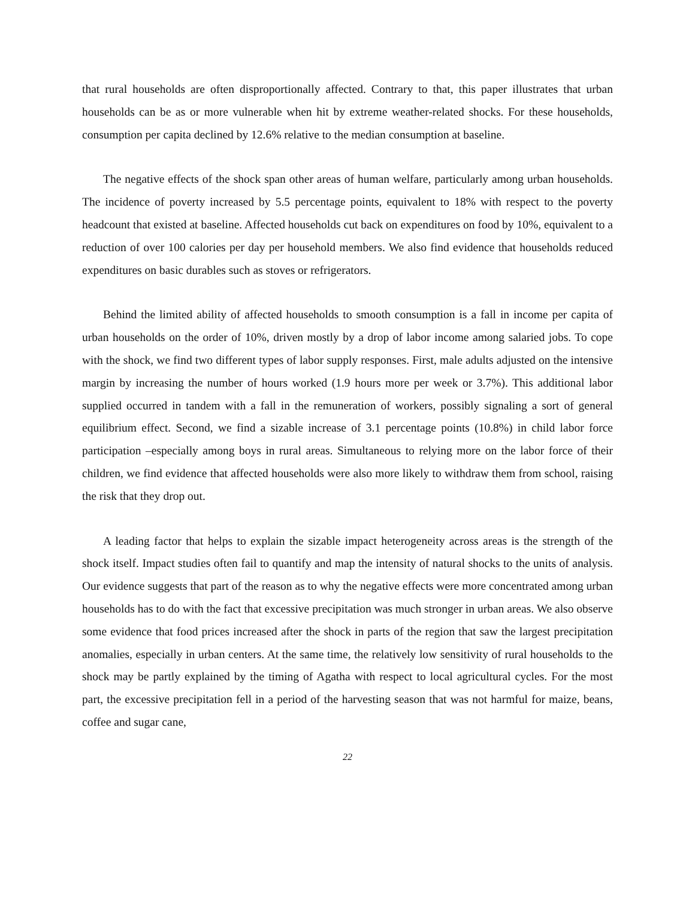that rural households are often disproportionally affected. Contrary to that, this paper illustrates that urban households can be as or more vulnerable when hit by extreme weather-related shocks. For these households, consumption per capita declined by 12.6% relative to the median consumption at baseline.
The negative effects of the shock span other areas of human welfare, particularly among urban households. The incidence of poverty increased by 5.5 percentage points, equivalent to 18% with respect to the poverty headcount that existed at baseline. Affected households cut back on expenditures on food by 10%, equivalent to a reduction of over 100 calories per day per household members. We also find evidence that households reduced expenditures on basic durables such as stoves or refrigerators.
Behind the limited ability of affected households to smooth consumption is a fall in income per capita of urban households on the order of 10%, driven mostly by a drop of labor income among salaried jobs. To cope with the shock, we find two different types of labor supply responses. First, male adults adjusted on the intensive margin by increasing the number of hours worked (1.9 hours more per week or 3.7%). This additional labor supplied occurred in tandem with a fall in the remuneration of workers, possibly signaling a sort of general equilibrium effect. Second, we find a sizable increase of 3.1 percentage points (10.8%) in child labor force participation –especially among boys in rural areas. Simultaneous to relying more on the labor force of their children, we find evidence that affected households were also more likely to withdraw them from school, raising the risk that they drop out.
A leading factor that helps to explain the sizable impact heterogeneity across areas is the strength of the shock itself. Impact studies often fail to quantify and map the intensity of natural shocks to the units of analysis. Our evidence suggests that part of the reason as to why the negative effects were more concentrated among urban households has to do with the fact that excessive precipitation was much stronger in urban areas. We also observe some evidence that food prices increased after the shock in parts of the region that saw the largest precipitation anomalies, especially in urban centers. At the same time, the relatively low sensitivity of rural households to the shock may be partly explained by the timing of Agatha with respect to local agricultural cycles. For the most part, the excessive precipitation fell in a period of the harvesting season that was not harmful for maize, beans, coffee and sugar cane,
22